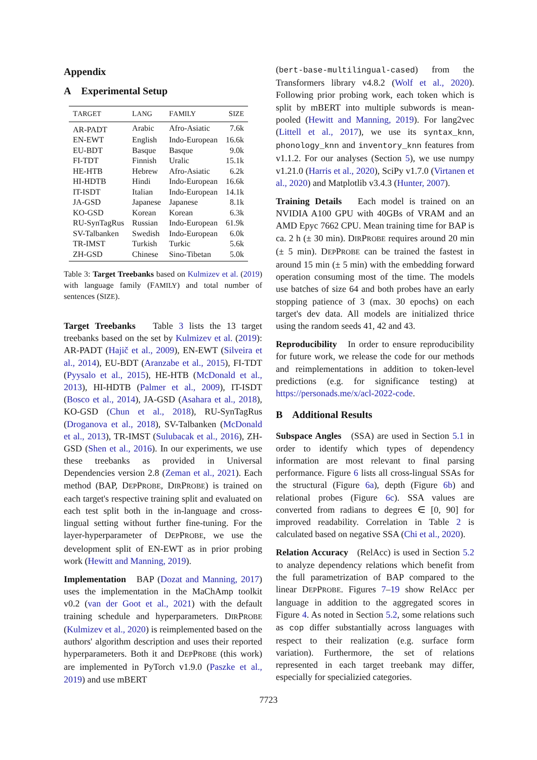Appendix
A Experimental Setup
| T ARGET | L ANG | F AMILY | S IZE |
| --- | --- | --- | --- |
| AR-PADT | Arabic | Afro-Asiatic | 7.6k |
| EN-EWT | English | Indo-European | 16.6k |
| EU-BDT | Basque | Basque | 9.0k |
| FI-TDT | Finnish | Uralic | 15.1k |
| HE-HTB | Hebrew | Afro-Asiatic | 6.2k |
| HI-HDTB | Hindi | Indo-European | 16.6k |
| IT-ISDT | Italian | Indo-European | 14.1k |
| JA-GSD | Japanese | Japanese | 8.1k |
| KO-GSD | Korean | Korean | 6.3k |
| RU-SynTagRus | Russian | Indo-European | 61.9k |
| SV-Talbanken | Swedish | Indo-European | 6.0k |
| TR-IMST | Turkish | Turkic | 5.6k |
| ZH-GSD | Chinese | Sino-Tibetan | 5.0k |
Table 3: Target Treebanks based on Kulmizev et al. (2019) with language family (FAMILY) and total number of sentences (SIZE).
Target Treebanks Table 3 lists the 13 target treebanks based on the set by Kulmizev et al. (2019): AR-PADT (Hajič et al., 2009), EN-EWT (Silveira et al., 2014), EU-BDT (Aranzabe et al., 2015), FI-TDT (Pyysalo et al., 2015), HE-HTB (McDonald et al., 2013), HI-HDTB (Palmer et al., 2009), IT-ISDT (Bosco et al., 2014), JA-GSD (Asahara et al., 2018), KO-GSD (Chun et al., 2018), RU-SynTagRus (Droganova et al., 2018), SV-Talbanken (McDonald et al., 2013), TR-IMST (Sulubacak et al., 2016), ZH-GSD (Shen et al., 2016). In our experiments, we use these treebanks as provided in Universal Dependencies version 2.8 (Zeman et al., 2021). Each method (BAP, DEPPROBE, DIRPROBE) is trained on each target's respective training split and evaluated on each test split both in the in-language and cross-lingual setting without further fine-tuning. For the layer-hyperparameter of DEPPROBE, we use the development split of EN-EWT as in prior probing work (Hewitt and Manning, 2019).
Implementation BAP (Dozat and Manning, 2017) uses the implementation in the MaChAmp toolkit v0.2 (van der Goot et al., 2021) with the default training schedule and hyperparameters. DIRPROBE (Kulmizev et al., 2020) is reimplemented based on the authors' algorithm description and uses their reported hyperparameters. Both it and DEPPROBE (this work) are implemented in PyTorch v1.9.0 (Paszke et al., 2019) and use mBERT
(bert-base-multilingual-cased) from the Transformers library v4.8.2 (Wolf et al., 2020). Following prior probing work, each token which is split by mBERT into multiple subwords is mean-pooled (Hewitt and Manning, 2019). For lang2vec (Littell et al., 2017), we use its syntax_knn, phonology_knn and inventory_knn features from v1.1.2. For our analyses (Section 5), we use numpy v1.21.0 (Harris et al., 2020), SciPy v1.7.0 (Virtanen et al., 2020) and Matplotlib v3.4.3 (Hunter, 2007).
Training Details Each model is trained on an NVIDIA A100 GPU with 40GBs of VRAM and an AMD Epyc 7662 CPU. Mean training time for BAP is ca. 2 h (± 30 min). DIRPROBE requires around 20 min (± 5 min). DEPPROBE can be trained the fastest in around 15 min (± 5 min) with the embedding forward operation consuming most of the time. The models use batches of size 64 and both probes have an early stopping patience of 3 (max. 30 epochs) on each target's dev data. All models are initialized thrice using the random seeds 41, 42 and 43.
Reproducibility In order to ensure reproducibility for future work, we release the code for our methods and reimplementations in addition to token-level predictions (e.g. for significance testing) at https://personads.me/x/acl-2022-code.
B Additional Results
Subspace Angles (SSA) are used in Section 5.1 in order to identify which types of dependency information are most relevant to final parsing performance. Figure 6 lists all cross-lingual SSAs for the structural (Figure 6a), depth (Figure 6b) and relational probes (Figure 6c). SSA values are converted from radians to degrees ∈ [0, 90] for improved readability. Correlation in Table 2 is calculated based on negative SSA (Chi et al., 2020).
Relation Accuracy (RelAcc) is used in Section 5.2 to analyze dependency relations which benefit from the full parametrization of BAP compared to the linear DEPPROBE. Figures 7–19 show RelAcc per language in addition to the aggregated scores in Figure 4. As noted in Section 5.2, some relations such as cop differ substantially across languages with respect to their realization (e.g. surface form variation). Furthermore, the set of relations represented in each target treebank may differ, especially for specializied categories.
7723